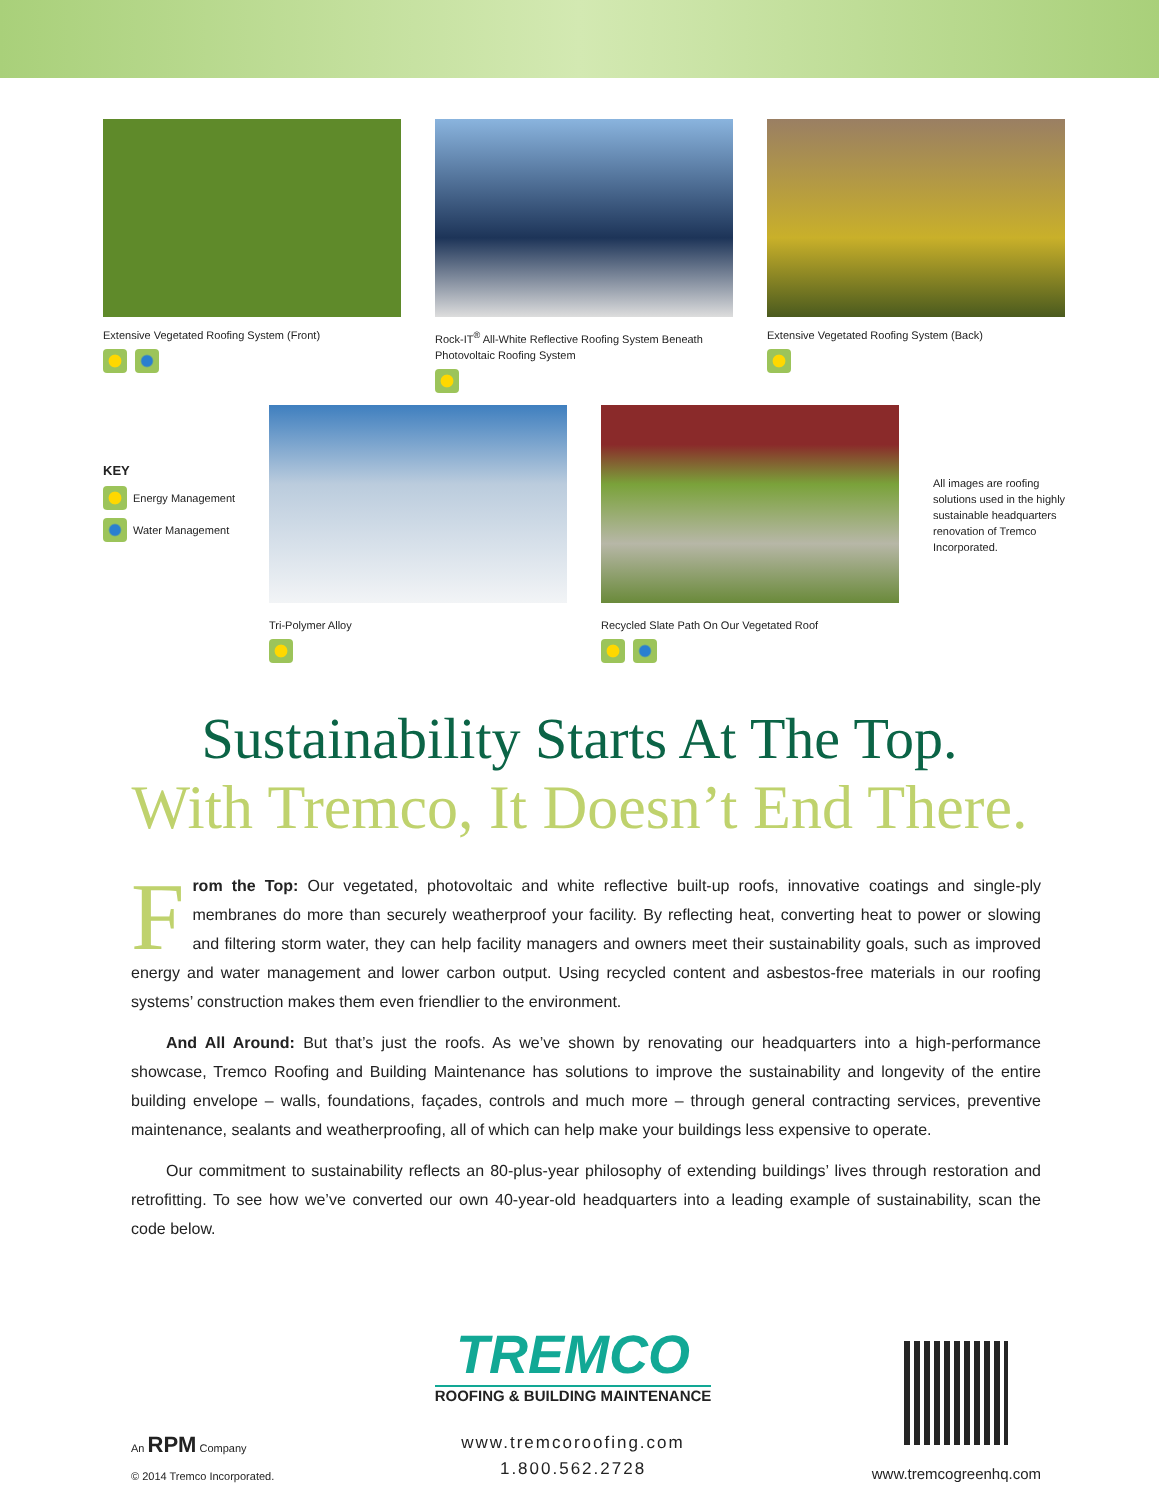Extensive Vegetated Roofing System (Front)
Rock-IT<sup>®</sup> All-White Reflective Roofing System Beneath Photovoltaic Roofing System
Extensive Vegetated Roofing System (Back)
KEY
Energy Management
Water Management
Tri-Polymer Alloy Recycled Slate Path On Our Vegetated Roof
All images are roofing solutions used in the highly sustainable headquarters renovation of Tremco Incorporated.
Sustainability Starts At The Top.
With Tremco, It Doesn’t End There.
From the Top: Our vegetated, photovoltaic and white reflective built-up roofs, innovative coatings and single-ply membranes do more than securely weatherproof your facility. By reflecting heat, converting heat to power or slowing and filtering storm water, they can help facility managers and owners meet their sustainability goals, such as improved energy and water management and lower carbon output. Using recycled content and asbestos-free materials in our roofing systems’ construction makes them even friendlier to the environment.
And All Around: But that’s just the roofs. As we’ve shown by renovating our headquarters into a high-performance showcase, Tremco Roofing and Building Maintenance has solutions to improve the sustainability and longevity of the entire building envelope – walls, foundations, façades, controls and much more – through general contracting services, preventive maintenance, sealants and weatherproofing, all of which can help make your buildings less expensive to operate.
Our commitment to sustainability reflects an 80-plus-year philosophy of extending buildings’ lives through restoration and retrofitting. To see how we’ve converted our own 40-year-old headquarters into a leading example of sustainability, scan the code below.
An RPM Company
© 2014 Tremco Incorporated.
TREMCO
ROOFING & BUILDING MAINTENANCE
www.tremcoroofing.com
1.800.562.2728
www.tremcogreenhq.com